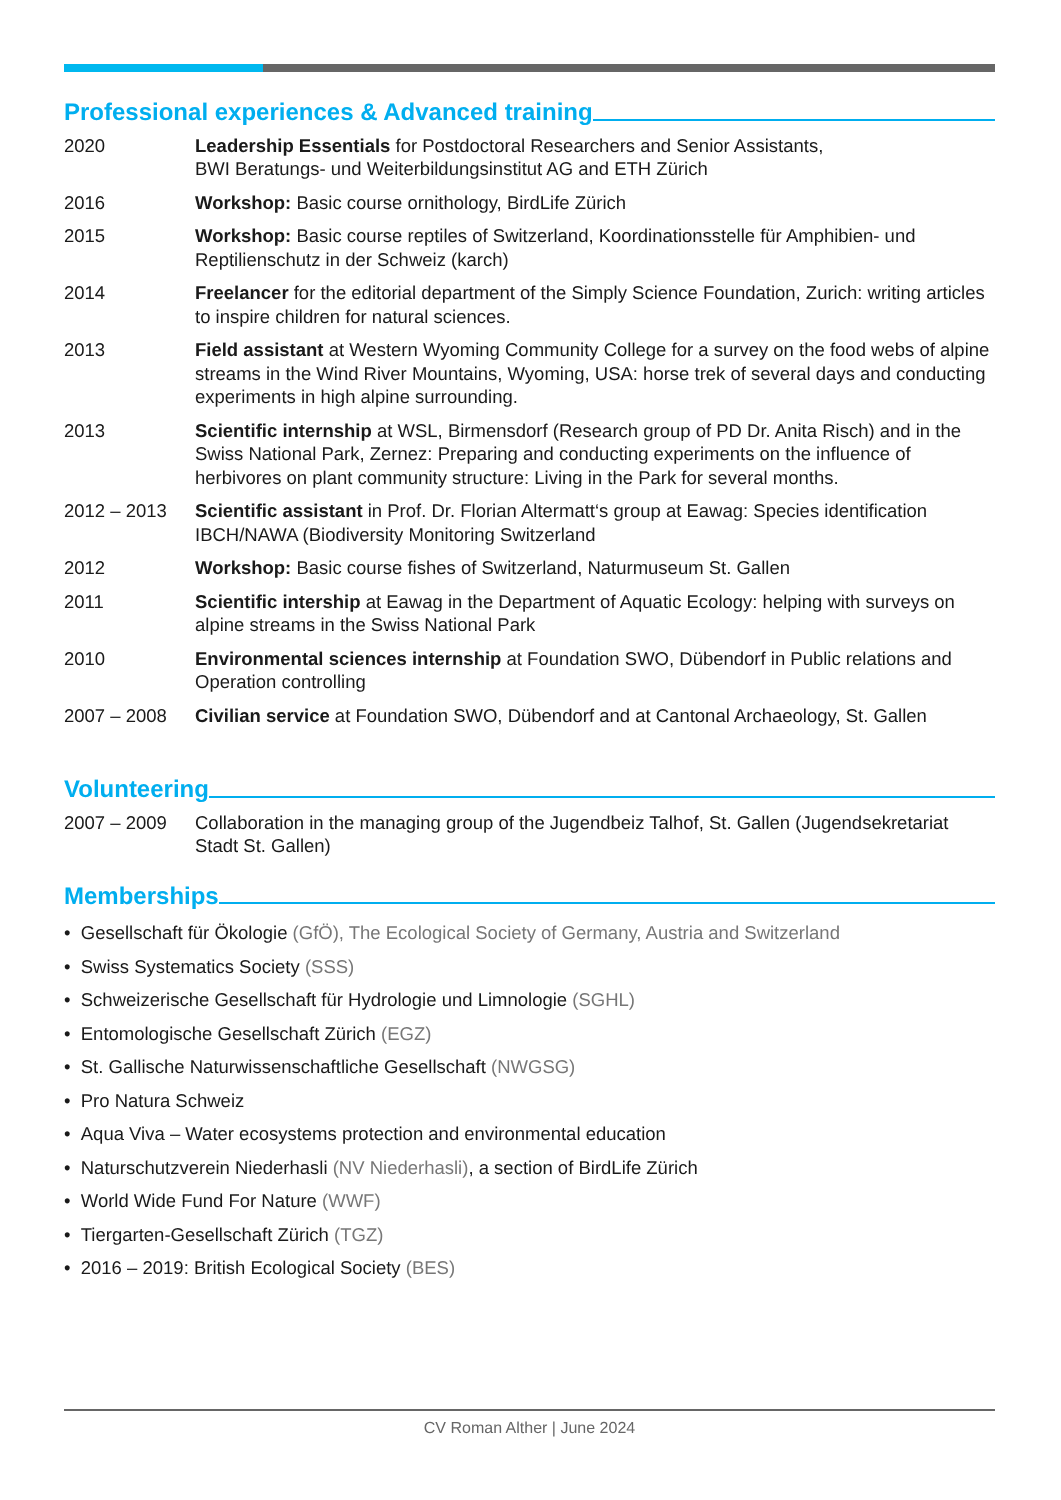Professional experiences & Advanced training
2020 Leadership Essentials for Postdoctoral Researchers and Senior Assistants,
BWI Beratungs- und Weiterbildungsinstitut AG and ETH Zürich
2016 Workshop: Basic course ornithology, BirdLife Zürich
2015 Workshop: Basic course reptiles of Switzerland, Koordinationsstelle für Amphibien- und Reptilienschutz in der Schweiz (karch)
2014 Freelancer for the editorial department of the Simply Science Foundation, Zurich: writing articles to inspire children for natural sciences.
2013 Field assistant at Western Wyoming Community College for a survey on the food webs of alpine streams in the Wind River Mountains, Wyoming, USA: horse trek of several days and conducting experiments in high alpine surrounding.
2013 Scientific internship at WSL, Birmensdorf (Research group of PD Dr. Anita Risch) and in the Swiss National Park, Zernez: Preparing and conducting experiments on the influence of herbivores on plant community structure: Living in the Park for several months.
2012 – 2013 Scientific assistant in Prof. Dr. Florian Altermatt‘s group at Eawag: Species identification IBCH/NAWA (Biodiversity Monitoring Switzerland
2012 Workshop: Basic course fishes of Switzerland, Naturmuseum St. Gallen
2011 Scientific intership at Eawag in the Department of Aquatic Ecology: helping with surveys on alpine streams in the Swiss National Park
2010 Environmental sciences internship at Foundation SWO, Dübendorf in Public relations and Operation controlling
2007 – 2008 Civilian service at Foundation SWO, Dübendorf and at Cantonal Archaeology, St. Gallen
Volunteering
2007 – 2009 Collaboration in the managing group of the Jugendbeiz Talhof, St. Gallen (Jugendsekretariat Stadt St. Gallen)
Memberships
• Gesellschaft für Ökologie (GfÖ), The Ecological Society of Germany, Austria and Switzerland
• Swiss Systematics Society (SSS)
• Schweizerische Gesellschaft für Hydrologie und Limnologie (SGHL)
• Entomologische Gesellschaft Zürich (EGZ)
• St. Gallische Naturwissenschaftliche Gesellschaft (NWGSG)
• Pro Natura Schweiz
• Aqua Viva – Water ecosystems protection and environmental education
• Naturschutzverein Niederhasli (NV Niederhasli), a section of BirdLife Zürich
• World Wide Fund For Nature (WWF)
• Tiergarten-Gesellschaft Zürich (TGZ)
• 2016 – 2019: British Ecological Society (BES)
CV Roman Alther | June 2024